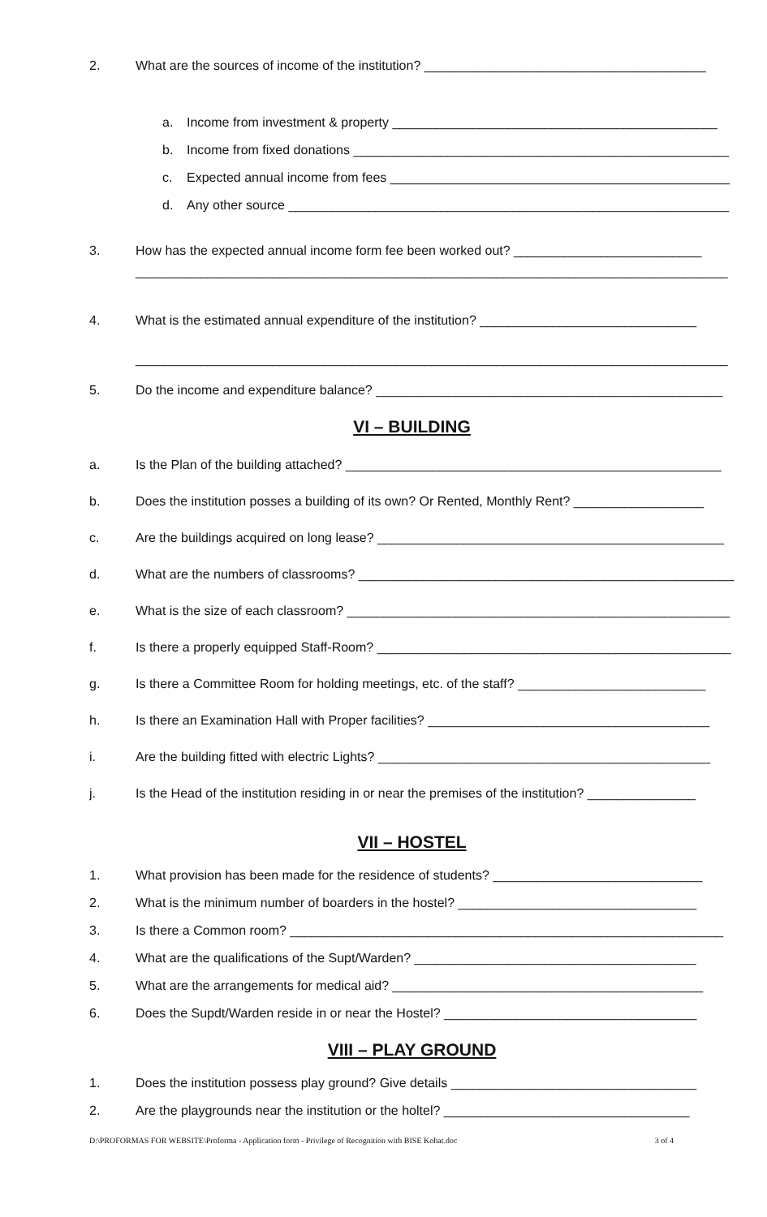2. What are the sources of income of the institution? _______________________________________
a. Income from investment & property _____________________________________________
b. Income from fixed donations ____________________________________________________
c. Expected annual income from fees _______________________________________________
d. Any other source _____________________________________________________________
3. How has the expected annual income form fee been worked out? __________________________
__________________________________________________________________________________
4. What is the estimated annual expenditure of the institution? ______________________________
__________________________________________________________________________________
5. Do the income and expenditure balance? ________________________________________________
VI – BUILDING
a. Is the Plan of the building attached? ____________________________________________________
b. Does the institution posses a building of its own? Or Rented, Monthly Rent? __________________
c. Are the buildings acquired on long lease? ________________________________________________
d. What are the numbers of classrooms? ____________________________________________________
e. What is the size of each classroom? _____________________________________________________
f. Is there a properly equipped Staff-Room? _________________________________________________
g. Is there a Committee Room for holding meetings, etc. of the staff? __________________________
h. Is there an Examination Hall with Proper facilities? _______________________________________
i. Are the building fitted with electric Lights? ______________________________________________
j. Is the Head of the institution residing in or near the premises of the institution? _______________
VII – HOSTEL
1. What provision has been made for the residence of students? _____________________________
2. What is the minimum number of boarders in the hostel? _________________________________
3. Is there a Common room? ____________________________________________________________
4. What are the qualifications of the Supt/Warden? _______________________________________
5. What are the arrangements for medical aid? ___________________________________________
6. Does the Supdt/Warden reside in or near the Hostel? ___________________________________
VIII – PLAY GROUND
1. Does the institution possess play ground? Give details __________________________________
2. Are the playgrounds near the institution or the holtel? __________________________________
D:\PROFORMAS FOR WEBSITE\Proforma - Application form - Privilege of Recognition with BISE Kohat.doc 3 of 4